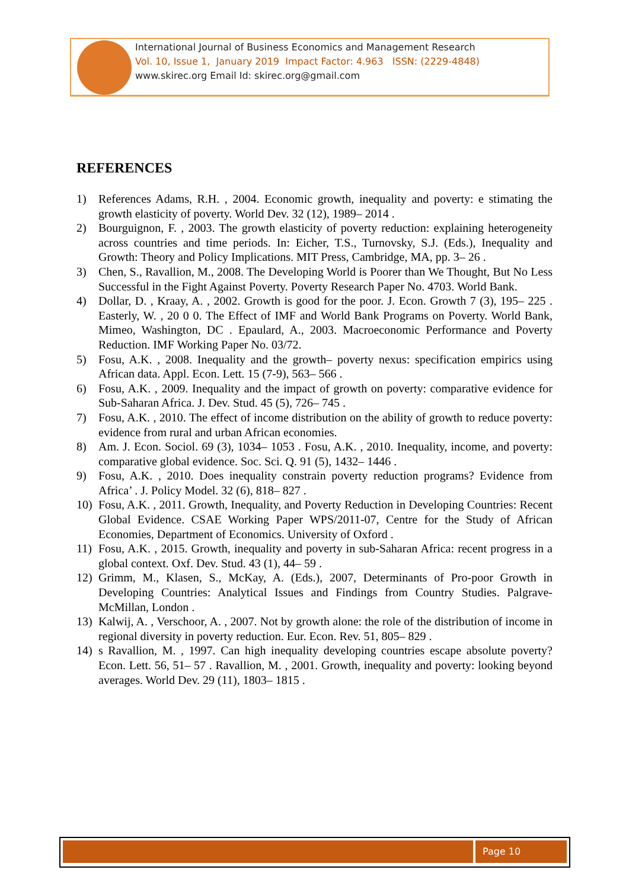International Journal of Business Economics and Management Research
Vol. 10, Issue 1, January 2019 Impact Factor: 4.963 ISSN: (2229-4848)
www.skirec.org Email Id: skirec.org@gmail.com
REFERENCES
1) References Adams, R.H. , 2004. Economic growth, inequality and poverty: e stimating the growth elasticity of poverty. World Dev. 32 (12), 1989– 2014 .
2) Bourguignon, F. , 2003. The growth elasticity of poverty reduction: explaining heterogeneity across countries and time periods. In: Eicher, T.S., Turnovsky, S.J. (Eds.), Inequality and Growth: Theory and Policy Implications. MIT Press, Cambridge, MA, pp. 3– 26 .
3) Chen, S., Ravallion, M., 2008. The Developing World is Poorer than We Thought, But No Less Successful in the Fight Against Poverty. Poverty Research Paper No. 4703. World Bank.
4) Dollar, D. , Kraay, A. , 2002. Growth is good for the poor. J. Econ. Growth 7 (3), 195– 225 . Easterly, W. , 20 0 0. The Effect of IMF and World Bank Programs on Poverty. World Bank, Mimeo, Washington, DC . Epaulard, A., 2003. Macroeconomic Performance and Poverty Reduction. IMF Working Paper No. 03/72.
5) Fosu, A.K. , 2008. Inequality and the growth– poverty nexus: specification empirics using African data. Appl. Econ. Lett. 15 (7-9), 563– 566 .
6) Fosu, A.K. , 2009. Inequality and the impact of growth on poverty: comparative evidence for Sub-Saharan Africa. J. Dev. Stud. 45 (5), 726– 745 .
7) Fosu, A.K. , 2010. The effect of income distribution on the ability of growth to reduce poverty: evidence from rural and urban African economies.
8) Am. J. Econ. Sociol. 69 (3), 1034– 1053 . Fosu, A.K. , 2010. Inequality, income, and poverty: comparative global evidence. Soc. Sci. Q. 91 (5), 1432– 1446 .
9) Fosu, A.K. , 2010. Does inequality constrain poverty reduction programs? Evidence from Africa’ . J. Policy Model. 32 (6), 818– 827 .
10) Fosu, A.K. , 2011. Growth, Inequality, and Poverty Reduction in Developing Countries: Recent Global Evidence. CSAE Working Paper WPS/2011-07, Centre for the Study of African Economies, Department of Economics. University of Oxford .
11) Fosu, A.K. , 2015. Growth, inequality and poverty in sub-Saharan Africa: recent progress in a global context. Oxf. Dev. Stud. 43 (1), 44– 59 .
12) Grimm, M., Klasen, S., McKay, A. (Eds.), 2007, Determinants of Pro-poor Growth in Developing Countries: Analytical Issues and Findings from Country Studies. Palgrave-McMillan, London .
13) Kalwij, A. , Verschoor, A. , 2007. Not by growth alone: the role of the distribution of income in regional diversity in poverty reduction. Eur. Econ. Rev. 51, 805– 829 .
14) s Ravallion, M. , 1997. Can high inequality developing countries escape absolute poverty? Econ. Lett. 56, 51– 57 . Ravallion, M. , 2001. Growth, inequality and poverty: looking beyond averages. World Dev. 29 (11), 1803– 1815 .
Page 10